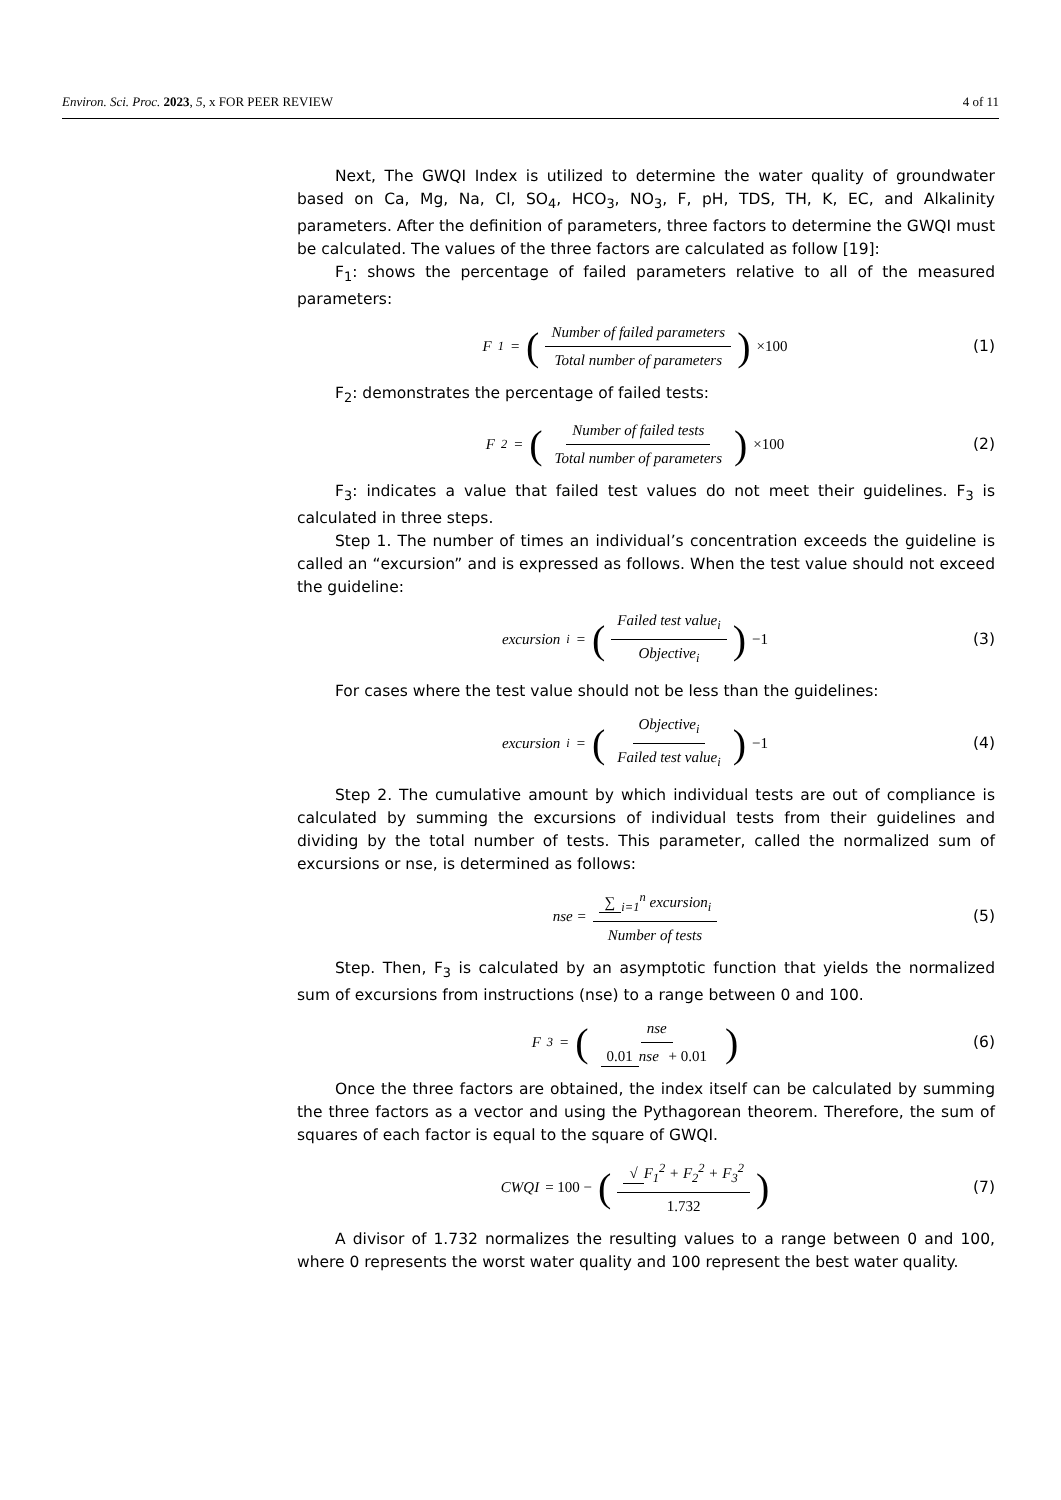Environ. Sci. Proc. 2023, 5, x FOR PEER REVIEW 4 of 11
Next, The GWQI Index is utilized to determine the water quality of groundwater based on Ca, Mg, Na, Cl, SO<sub>4</sub>, HCO<sub>3</sub>, NO<sub>3</sub>, F, pH, TDS, TH, K, EC, and Alkalinity parameters. After the definition of parameters, three factors to determine the GWQI must be calculated. The values of the three factors are calculated as follow [19]:
F<sub>1</sub>: shows the percentage of failed parameters relative to all of the measured parameters:
F<sub>1</sub> = (Number of failed parameters Total number of parameters) ×100
(1)
F<sub>2</sub>: demonstrates the percentage of failed tests:
F<sub>2</sub> = (Number of failed tests Total number of parameters) ×100
(2)
F<sub>3</sub>: indicates a value that failed test values do not meet their guidelines. F<sub>3</sub> is calculated in three steps.
Step 1. The number of times an individual’s concentration exceeds the guideline is called an “excursion” and is expressed as follows. When the test value should not exceed the guideline:
excursion<sub>i</sub> = (Failed test value<sub>i</sub> Objective<sub>i</sub>) −1
(3)
For cases where the test value should not be less than the guidelines:
excursion<sub>i</sub> = (Objective<sub>i</sub> Failed test value<sub>i</sub>) −1
(4)
Step 2. The cumulative amount by which individual tests are out of compliance is calculated by summing the excursions of individual tests from their guidelines and dividing by the total number of tests. This parameter, called the normalized sum of excursions or nse, is determined as follows:
nse = ∑<sub>i=1</sub><sup>n</sup> excursion<sub>i</sub> Number of tests
(5)
Step. Then, F<sub>3</sub> is calculated by an asymptotic function that yields the normalized sum of excursions from instructions (nse) to a range between 0 and 100.
F<sub>3</sub> = (nse 0.01 nse + 0.01)
(6)
Once the three factors are obtained, the index itself can be calculated by summing the three factors as a vector and using the Pythagorean theorem. Therefore, the sum of squares of each factor is equal to the square of GWQI.
CWQI = 100 − (√ F<sub>1</sub><sup>2</sup> + F<sub>2</sub><sup>2</sup> + F<sub>3</sub><sup>2</sup> 1.732)
(7)
A divisor of 1.732 normalizes the resulting values to a range between 0 and 100, where 0 represents the worst water quality and 100 represent the best water quality.